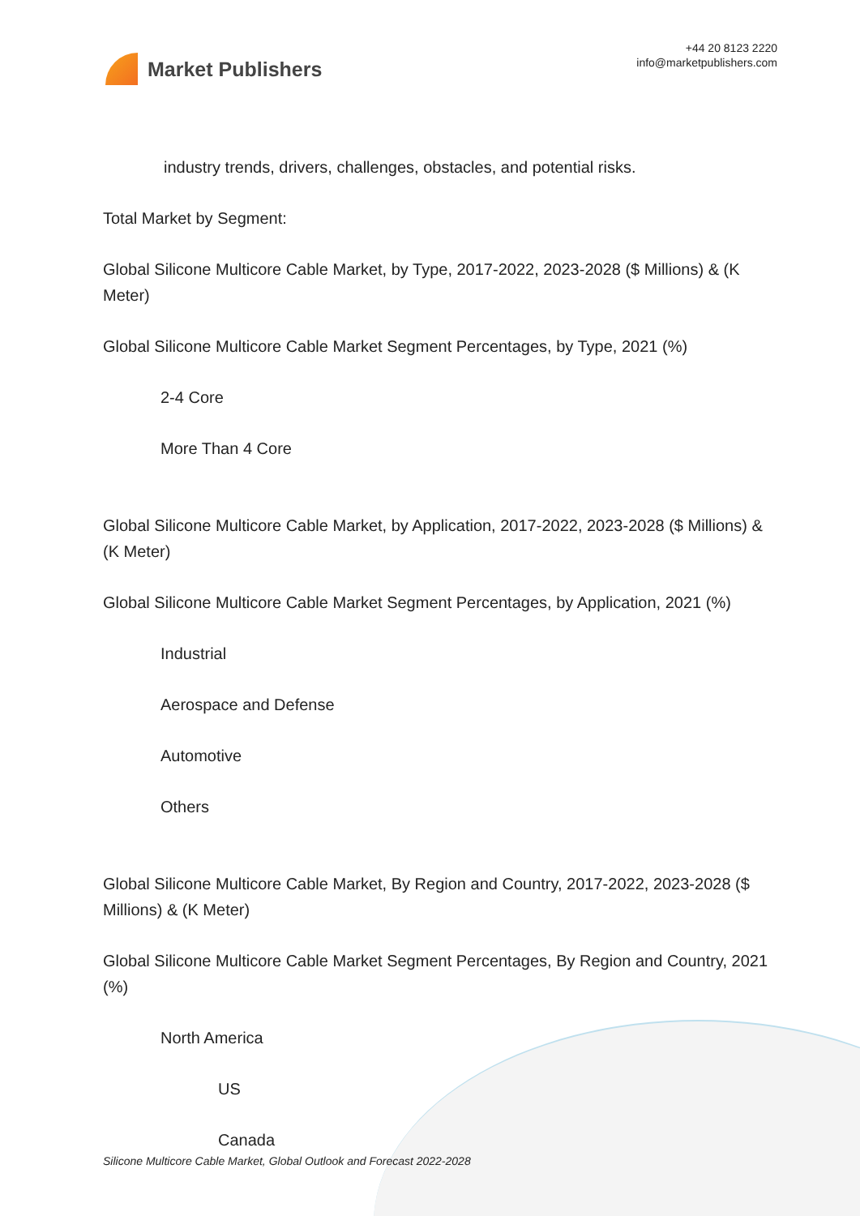Market Publishers
+44 20 8123 2220
info@marketpublishers.com
industry trends, drivers, challenges, obstacles, and potential risks.
Total Market by Segment:
Global Silicone Multicore Cable Market, by Type, 2017-2022, 2023-2028 ($ Millions) & (K Meter)
Global Silicone Multicore Cable Market Segment Percentages, by Type, 2021 (%)
2-4 Core
More Than 4 Core
Global Silicone Multicore Cable Market, by Application, 2017-2022, 2023-2028 ($ Millions) & (K Meter)
Global Silicone Multicore Cable Market Segment Percentages, by Application, 2021 (%)
Industrial
Aerospace and Defense
Automotive
Others
Global Silicone Multicore Cable Market, By Region and Country, 2017-2022, 2023-2028 ($ Millions) & (K Meter)
Global Silicone Multicore Cable Market Segment Percentages, By Region and Country, 2021 (%)
North America
US
Canada
Silicone Multicore Cable Market, Global Outlook and Forecast 2022-2028